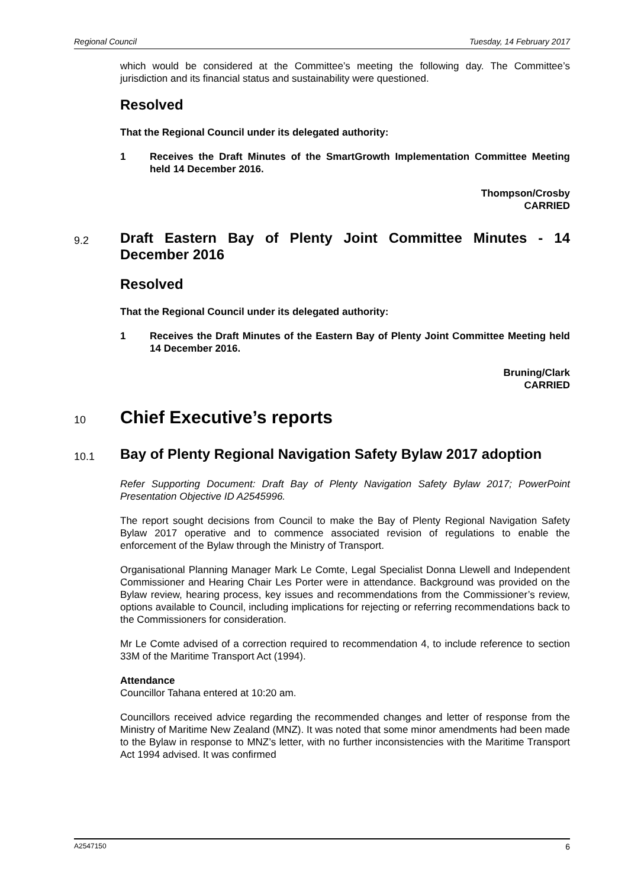Regional Council Tuesday, 14 February 2017
which would be considered at the Committee’s meeting the following day. The Committee’s jurisdiction and its financial status and sustainability were questioned.
Resolved
That the Regional Council under its delegated authority:
1 Receives the Draft Minutes of the SmartGrowth Implementation Committee Meeting held 14 December 2016.
Thompson/Crosby
CARRIED
9.2 Draft Eastern Bay of Plenty Joint Committee Minutes - 14 December 2016
Resolved
That the Regional Council under its delegated authority:
1 Receives the Draft Minutes of the Eastern Bay of Plenty Joint Committee Meeting held 14 December 2016.
Bruning/Clark
CARRIED
10 Chief Executive’s reports
10.1 Bay of Plenty Regional Navigation Safety Bylaw 2017 adoption
Refer Supporting Document: Draft Bay of Plenty Navigation Safety Bylaw 2017; PowerPoint Presentation Objective ID A2545996.
The report sought decisions from Council to make the Bay of Plenty Regional Navigation Safety Bylaw 2017 operative and to commence associated revision of regulations to enable the enforcement of the Bylaw through the Ministry of Transport.
Organisational Planning Manager Mark Le Comte, Legal Specialist Donna Llewell and Independent Commissioner and Hearing Chair Les Porter were in attendance. Background was provided on the Bylaw review, hearing process, key issues and recommendations from the Commissioner’s review, options available to Council, including implications for rejecting or referring recommendations back to the Commissioners for consideration.
Mr Le Comte advised of a correction required to recommendation 4, to include reference to section 33M of the Maritime Transport Act (1994).
Attendance
Councillor Tahana entered at 10:20 am.
Councillors received advice regarding the recommended changes and letter of response from the Ministry of Maritime New Zealand (MNZ). It was noted that some minor amendments had been made to the Bylaw in response to MNZ’s letter, with no further inconsistencies with the Maritime Transport Act 1994 advised. It was confirmed
A2547150 6